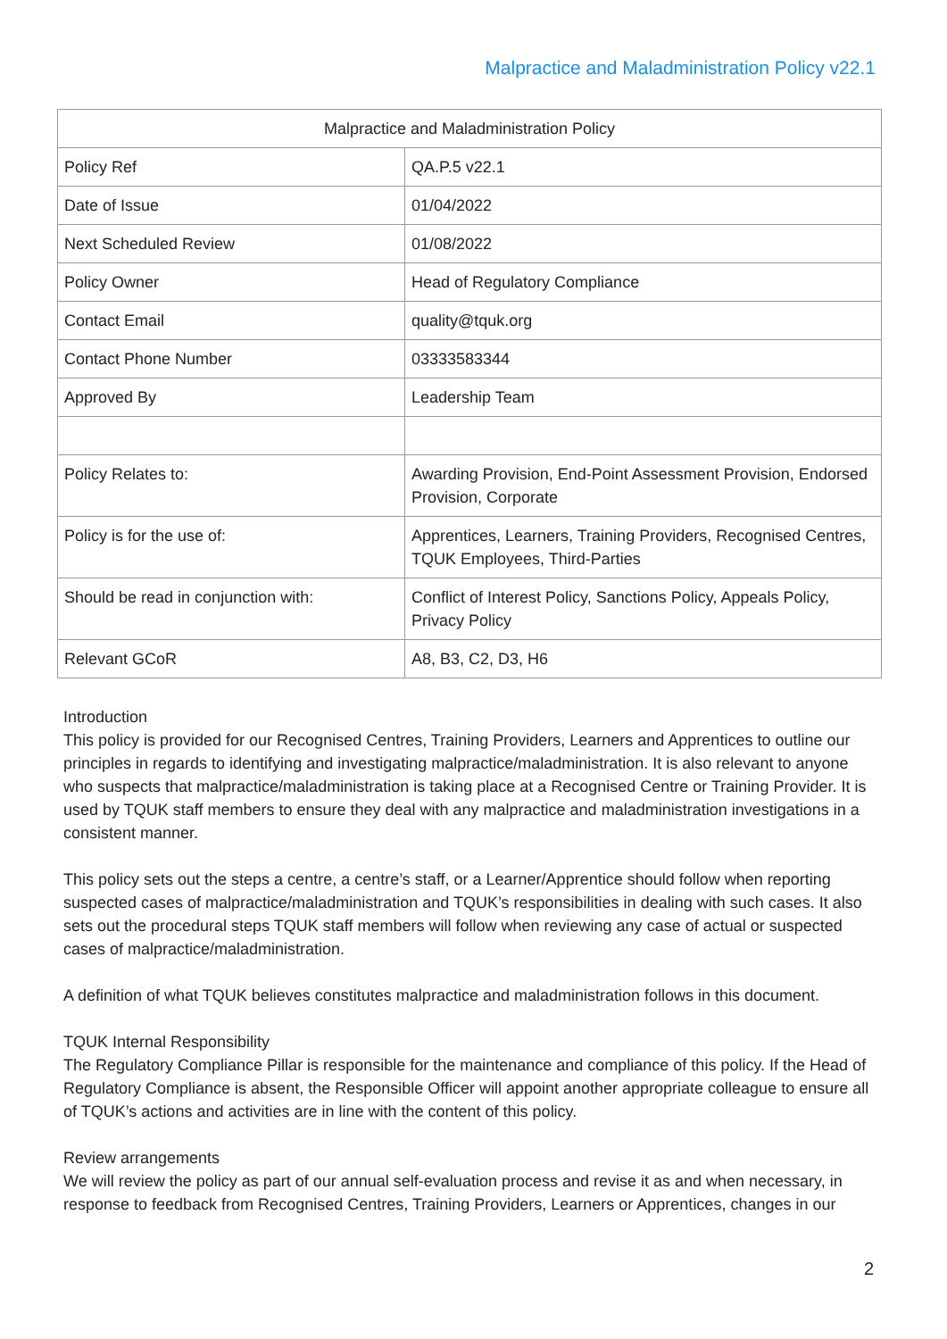Malpractice and Maladministration Policy v22.1
| Malpractice and Maladministration Policy | |
| --- | --- |
| Policy Ref | QA.P.5 v22.1 |
| Date of Issue | 01/04/2022 |
| Next Scheduled Review | 01/08/2022 |
| Policy Owner | Head of Regulatory Compliance |
| Contact Email | quality@tquk.org |
| Contact Phone Number | 03333583344 |
| Approved By | Leadership Team |
| Policy Relates to: | Awarding Provision, End-Point Assessment Provision, Endorsed Provision, Corporate |
| Policy is for the use of: | Apprentices, Learners, Training Providers, Recognised Centres, TQUK Employees, Third-Parties |
| Should be read in conjunction with: | Conflict of Interest Policy, Sanctions Policy, Appeals Policy, Privacy Policy |
| Relevant GCoR | A8, B3, C2, D3, H6 |
Introduction
This policy is provided for our Recognised Centres, Training Providers, Learners and Apprentices to outline our principles in regards to identifying and investigating malpractice/maladministration. It is also relevant to anyone who suspects that malpractice/maladministration is taking place at a Recognised Centre or Training Provider. It is used by TQUK staff members to ensure they deal with any malpractice and maladministration investigations in a consistent manner.
This policy sets out the steps a centre, a centre’s staff, or a Learner/Apprentice should follow when reporting suspected cases of malpractice/maladministration and TQUK’s responsibilities in dealing with such cases. It also sets out the procedural steps TQUK staff members will follow when reviewing any case of actual or suspected cases of malpractice/maladministration.
A definition of what TQUK believes constitutes malpractice and maladministration follows in this document.
TQUK Internal Responsibility
The Regulatory Compliance Pillar is responsible for the maintenance and compliance of this policy. If the Head of Regulatory Compliance is absent, the Responsible Officer will appoint another appropriate colleague to ensure all of TQUK’s actions and activities are in line with the content of this policy.
Review arrangements
We will review the policy as part of our annual self-evaluation process and revise it as and when necessary, in response to feedback from Recognised Centres, Training Providers, Learners or Apprentices, changes in our
2